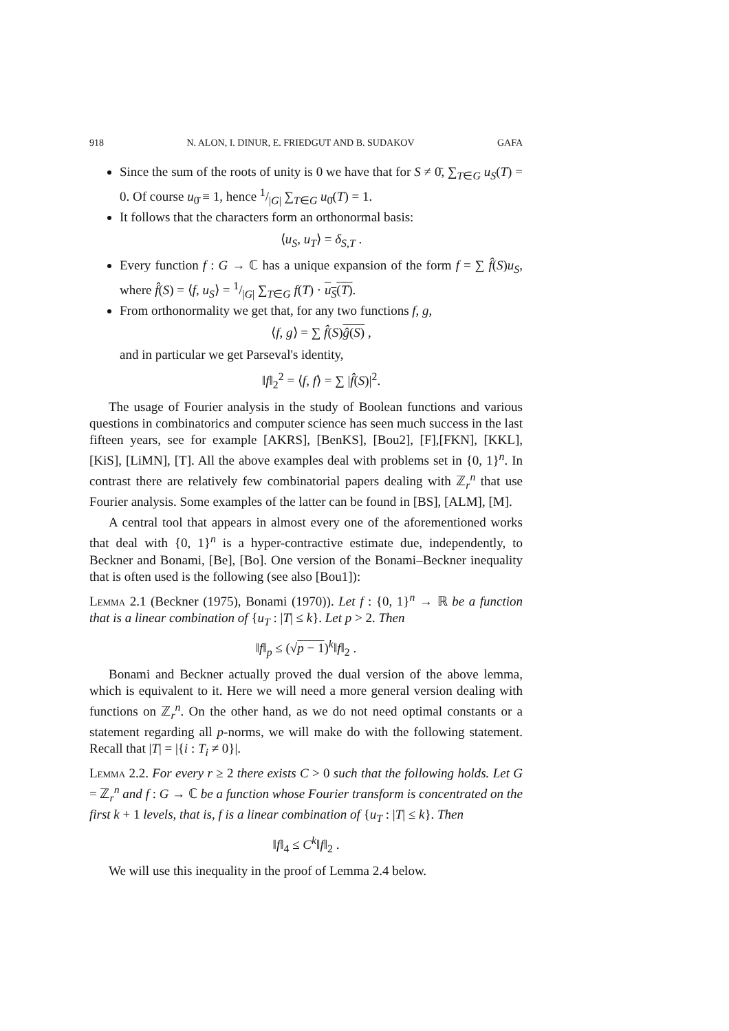918 N. ALON, I. DINUR, E. FRIEDGUT AND B. SUDAKOV GAFA
Since the sum of the roots of unity is 0 we have that for S ≠ 0̄, ∑<sub>T∈G</sub> u<sub>S</sub>(T) = 0. Of course u<sub>0̄</sub> ≡ 1, hence 1/|G| ∑<sub>T∈G</sub> u<sub>0̄</sub>(T) = 1.
It follows that the characters form an orthonormal basis:
⟨u<sub>S</sub>, u<sub>T</sub>⟩ = δ<sub>S,T</sub> .
Every function f : G → ℂ has a unique expansion of the form f = ∑ f̂(S)u<sub>S</sub>, where f̂(S) = ⟨f, u<sub>S</sub>⟩ = 1/|G| ∑<sub>T∈G</sub> f(T) · u<sub>S</sub>(T).
From orthonormality we get that, for any two functions f, g,
⟨f, g⟩ = ∑ f̂(S)ĝ(S) ,
and in particular we get Parseval's identity,
‖f‖<sub>2</sub><sup>2</sup> = ⟨f, f⟩ = ∑ |f̂(S)|<sup>2</sup>.
The usage of Fourier analysis in the study of Boolean functions and various questions in combinatorics and computer science has seen much success in the last fifteen years, see for example [AKRS], [BenKS], [Bou2], [F],[FKN], [KKL], [KiS], [LiMN], [T]. All the above examples deal with problems set in {0, 1}<sup>n</sup>. In contrast there are relatively few combinatorial papers dealing with ℤ<sub>r</sub><sup>n</sup> that use Fourier analysis. Some examples of the latter can be found in [BS], [ALM], [M].
A central tool that appears in almost every one of the aforementioned works that deal with {0, 1}<sup>n</sup> is a hyper-contractive estimate due, independently, to Beckner and Bonami, [Be], [Bo]. One version of the Bonami–Beckner inequality that is often used is the following (see also [Bou1]):
Lemma 2.1 (Beckner (1975), Bonami (1970)). Let f : {0, 1}<sup>n</sup> → ℝ be a function that is a linear combination of {u<sub>T</sub> : |T| ≤ k}. Let p > 2. Then
‖f‖<sub>p</sub> ≤ (√p − 1)<sup>k</sup>‖f‖<sub>2</sub> .
Bonami and Beckner actually proved the dual version of the above lemma, which is equivalent to it. Here we will need a more general version dealing with functions on ℤ<sub>r</sub><sup>n</sup>. On the other hand, as we do not need optimal constants or a statement regarding all p-norms, we will make do with the following statement. Recall that |T| = |{i : T<sub>i</sub> ≠ 0}|.
Lemma 2.2. For every r ≥ 2 there exists C > 0 such that the following holds. Let G = ℤ<sub>r</sub><sup>n</sup> and f : G → ℂ be a function whose Fourier transform is concentrated on the first k + 1 levels, that is, f is a linear combination of {u<sub>T</sub> : |T| ≤ k}. Then
‖f‖<sub>4</sub> ≤ C<sup>k</sup>‖f‖<sub>2</sub> .
We will use this inequality in the proof of Lemma 2.4 below.